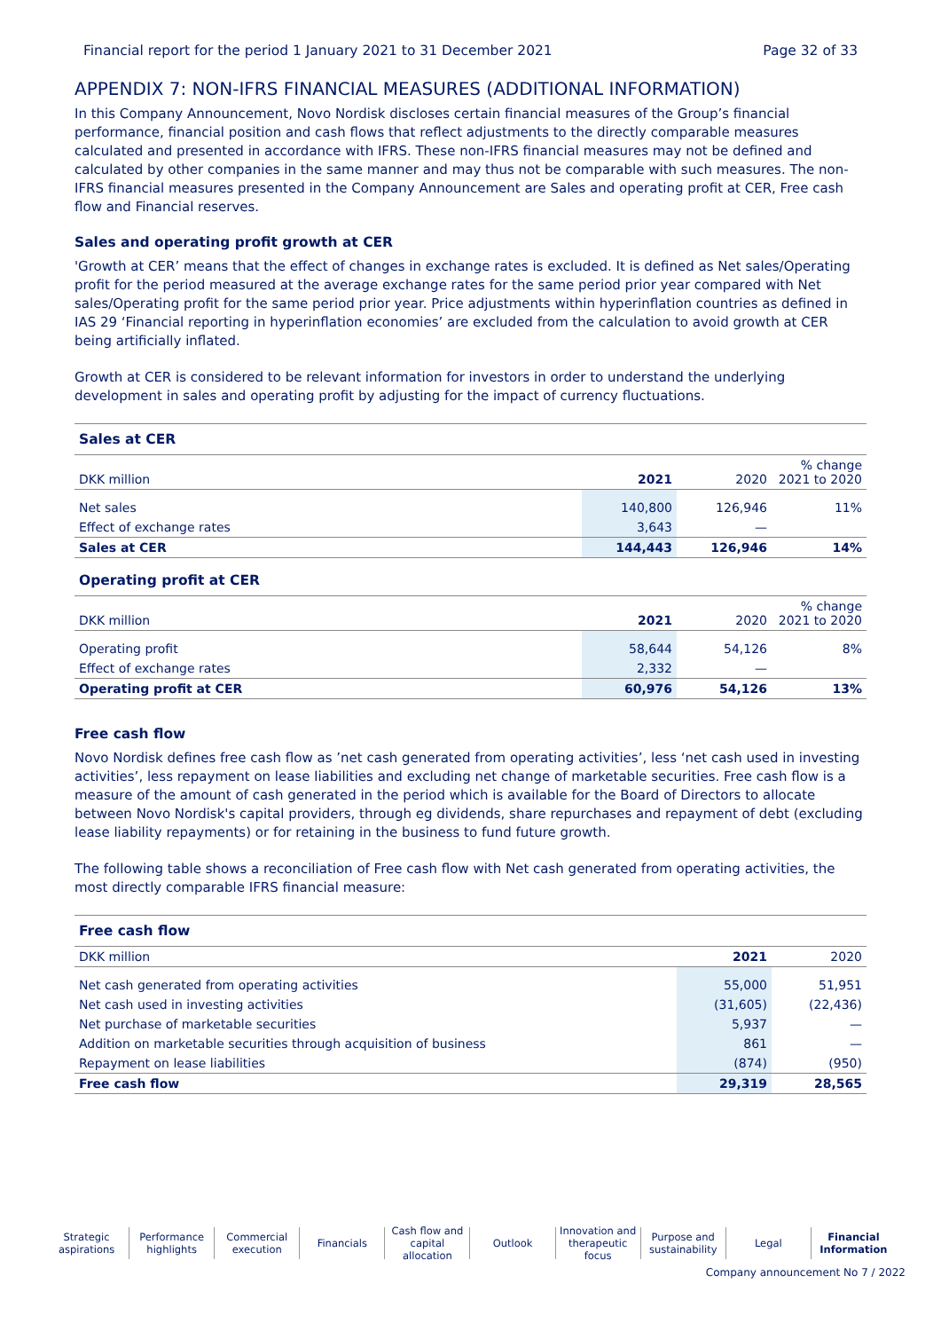Financial report for the period 1 January 2021 to 31 December 2021 Page 32 of 33
APPENDIX 7: NON-IFRS FINANCIAL MEASURES (ADDITIONAL INFORMATION)
In this Company Announcement, Novo Nordisk discloses certain financial measures of the Group’s financial performance, financial position and cash flows that reflect adjustments to the directly comparable measures calculated and presented in accordance with IFRS. These non-IFRS financial measures may not be defined and calculated by other companies in the same manner and may thus not be comparable with such measures. The non-IFRS financial measures presented in the Company Announcement are Sales and operating profit at CER, Free cash flow and Financial reserves.
Sales and operating profit growth at CER
'Growth at CER’ means that the effect of changes in exchange rates is excluded. It is defined as Net sales/Operating profit for the period measured at the average exchange rates for the same period prior year compared with Net sales/Operating profit for the same period prior year. Price adjustments within hyperinflation countries as defined in IAS 29 ‘Financial reporting in hyperinflation economies’ are excluded from the calculation to avoid growth at CER being artificially inflated.
Growth at CER is considered to be relevant information for investors in order to understand the underlying development in sales and operating profit by adjusting for the impact of currency fluctuations.
| Sales at CER | | | |
| DKK million | 2021 | 2020 | % change 2021 to 2020 |
| Net sales | 140,800 | 126,946 | 11% |
| Effect of exchange rates | 3,643 | — | |
| Sales at CER | 144,443 | 126,946 | 14% |
| Operating profit at CER | | | |
| DKK million | 2021 | 2020 | % change 2021 to 2020 |
| Operating profit | 58,644 | 54,126 | 8% |
| Effect of exchange rates | 2,332 | — | |
| Operating profit at CER | 60,976 | 54,126 | 13% |
Free cash flow
Novo Nordisk defines free cash flow as ’net cash generated from operating activities’, less ‘net cash used in investing activities’, less repayment on lease liabilities and excluding net change of marketable securities. Free cash flow is a measure of the amount of cash generated in the period which is available for the Board of Directors to allocate between Novo Nordisk's capital providers, through eg dividends, share repurchases and repayment of debt (excluding lease liability repayments) or for retaining in the business to fund future growth.
The following table shows a reconciliation of Free cash flow with Net cash generated from operating activities, the most directly comparable IFRS financial measure:
| Free cash flow | | |
| DKK million | 2021 | 2020 |
| Net cash generated from operating activities | 55,000 | 51,951 |
| Net cash used in investing activities | (31,605) | (22,436) |
| Net purchase of marketable securities | 5,937 | — |
| Addition on marketable securities through acquisition of business | 861 | — |
| Repayment on lease liabilities | (874) | (950) |
| Free cash flow | 29,319 | 28,565 |
Strategic aspirations Performance highlights Commercial execution Financials Cash flow and capital allocation
Outlook Innovation and therapeutic focus
Purpose and sustainability Legal Financial Information
Company announcement No 7 / 2022